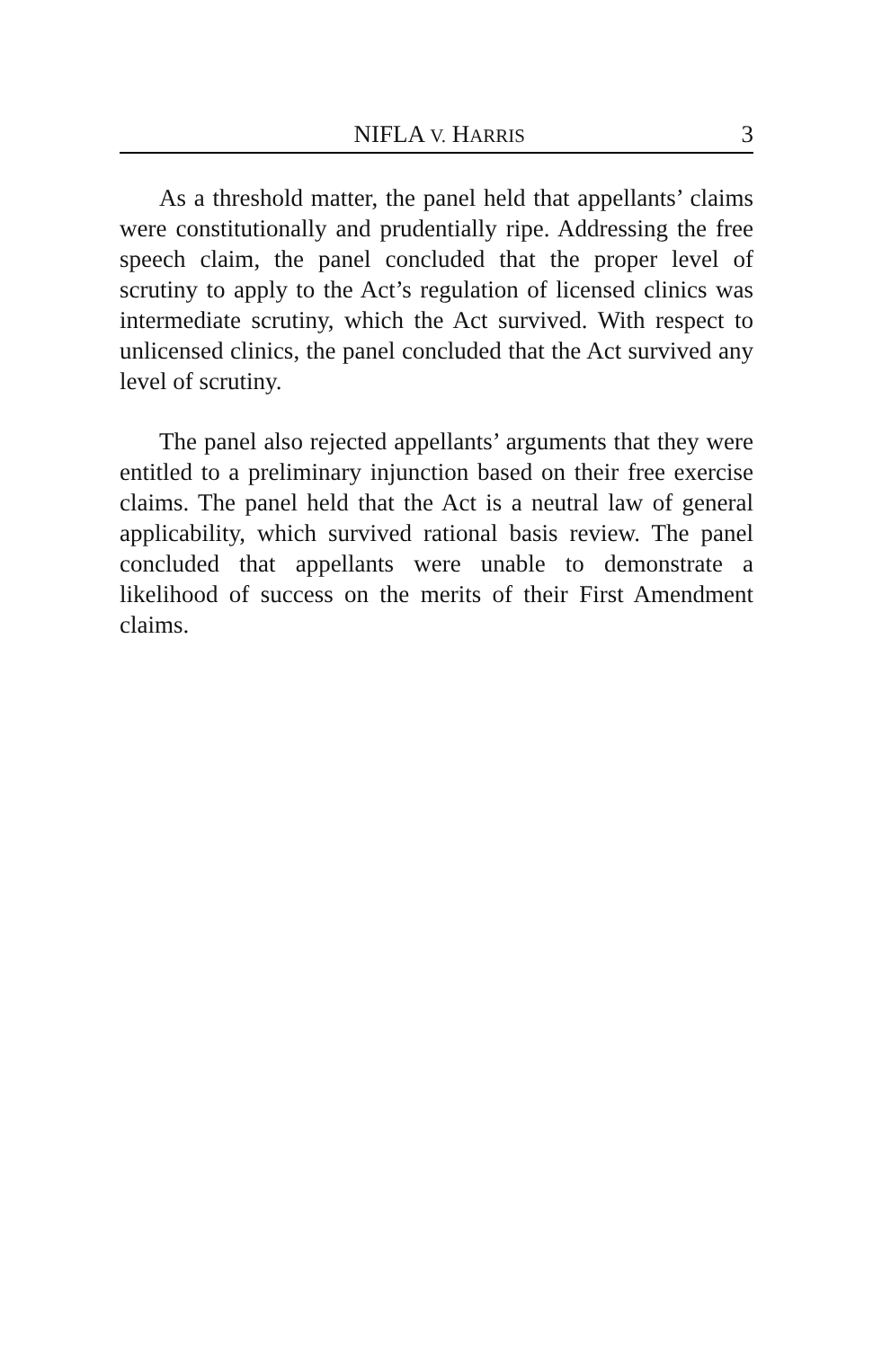NIFLA V. HARRIS 3
As a threshold matter, the panel held that appellants’ claims were constitutionally and prudentially ripe. Addressing the free speech claim, the panel concluded that the proper level of scrutiny to apply to the Act’s regulation of licensed clinics was intermediate scrutiny, which the Act survived. With respect to unlicensed clinics, the panel concluded that the Act survived any level of scrutiny.
The panel also rejected appellants’ arguments that they were entitled to a preliminary injunction based on their free exercise claims. The panel held that the Act is a neutral law of general applicability, which survived rational basis review. The panel concluded that appellants were unable to demonstrate a likelihood of success on the merits of their First Amendment claims.